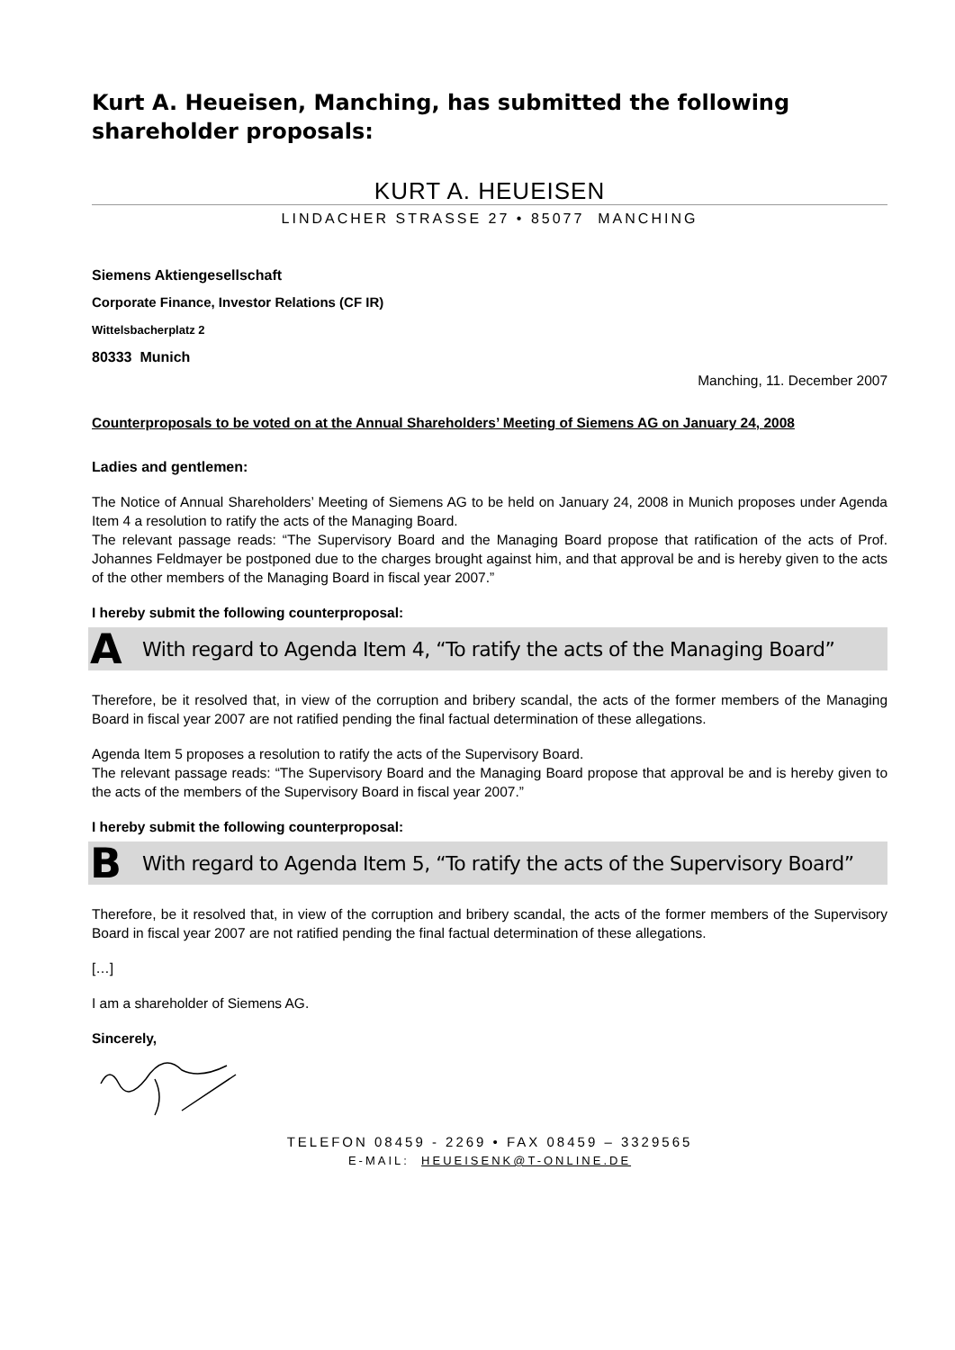Kurt A. Heueisen, Manching, has submitted the following shareholder proposals:
KURT A. HEUEISEN
LINDACHER STRASSE 27 • 85077 MANCHING
Siemens Aktiengesellschaft
Corporate Finance, Investor Relations (CF IR)
Wittelsbacherplatz 2
80333 Munich
Manching, 11. December 2007
Counterproposals to be voted on at the Annual Shareholders’ Meeting of Siemens AG on January 24, 2008
Ladies and gentlemen:
The Notice of Annual Shareholders’ Meeting of Siemens AG to be held on January 24, 2008 in Munich proposes under Agenda Item 4 a resolution to ratify the acts of the Managing Board.
The relevant passage reads: “The Supervisory Board and the Managing Board propose that ratification of the acts of Prof. Johannes Feldmayer be postponed due to the charges brought against him, and that approval be and is hereby given to the acts of the other members of the Managing Board in fiscal year 2007.”
I hereby submit the following counterproposal:
A With regard to Agenda Item 4, “To ratify the acts of the Managing Board”
Therefore, be it resolved that, in view of the corruption and bribery scandal, the acts of the former members of the Managing Board in fiscal year 2007 are not ratified pending the final factual determination of these allegations.
Agenda Item 5 proposes a resolution to ratify the acts of the Supervisory Board.
The relevant passage reads: “The Supervisory Board and the Managing Board propose that approval be and is hereby given to the acts of the members of the Supervisory Board in fiscal year 2007.”
I hereby submit the following counterproposal:
B With regard to Agenda Item 5, “To ratify the acts of the Supervisory Board”
Therefore, be it resolved that, in view of the corruption and bribery scandal, the acts of the former members of the Supervisory Board in fiscal year 2007 are not ratified pending the final factual determination of these allegations.
[…]
I am a shareholder of Siemens AG.
Sincerely,
TELEFON 08459 - 2269 • FAX 08459 – 3329565
E-MAIL: HEUEISENK@T-ONLINE.DE